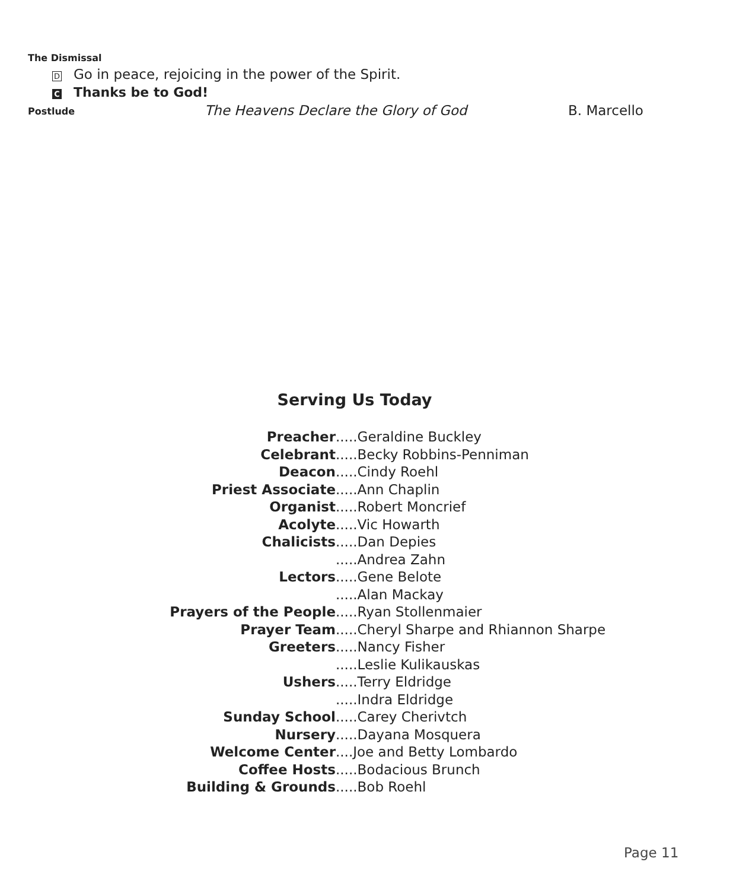The Dismissal
D Go in peace, rejoicing in the power of the Spirit.
C Thanks be to God!
Postlude The Heavens Declare the Glory of God B. Marcello
Serving Us Today
Preacher.....Geraldine Buckley
Celebrant.....Becky Robbins-Penniman
Deacon.....Cindy Roehl
Priest Associate.....Ann Chaplin
Organist.....Robert Moncrief
Acolyte.....Vic Howarth
Chalicists.....Dan Depies
.....Andrea Zahn
Lectors.....Gene Belote
.....Alan Mackay
Prayers of the People.....Ryan Stollenmaier
Prayer Team.....Cheryl Sharpe and Rhiannon Sharpe
Greeters.....Nancy Fisher
.....Leslie Kulikauskas
Ushers.....Terry Eldridge
.....Indra Eldridge
Sunday School.....Carey Cherivtch
Nursery.....Dayana Mosquera
Welcome Center ....Joe and Betty Lombardo
Coffee Hosts.....Bodacious Brunch
Building & Grounds.....Bob Roehl
Page 11